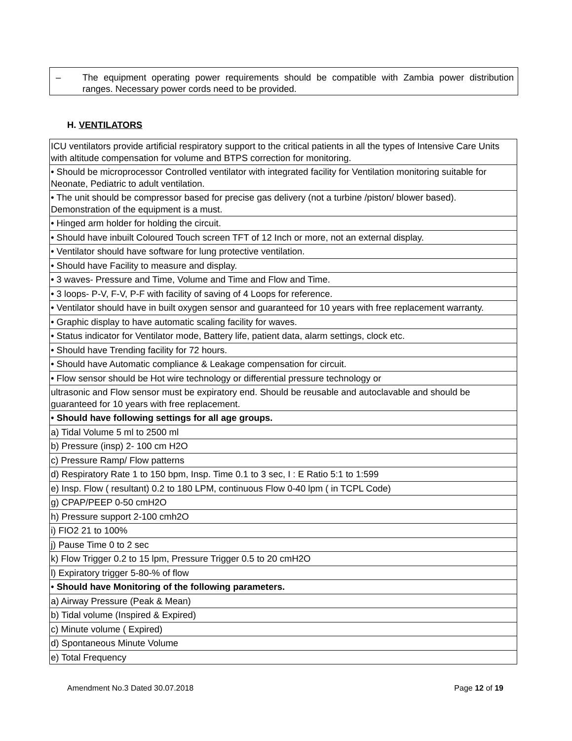– The equipment operating power requirements should be compatible with Zambia power distribution ranges. Necessary power cords need to be provided.
H. VENTILATORS
| ICU ventilators provide artificial respiratory support to the critical patients in all the types of Intensive Care Units with altitude compensation for volume and BTPS correction for monitoring. |
| • Should be microprocessor Controlled ventilator with integrated facility for Ventilation monitoring suitable for Neonate, Pediatric to adult ventilation. |
| • The unit should be compressor based for precise gas delivery (not a turbine /piston/ blower based). Demonstration of the equipment is a must. |
| • Hinged arm holder for holding the circuit. |
| • Should have inbuilt Coloured Touch screen TFT of 12 Inch or more, not an external display. |
| • Ventilator should have software for lung protective ventilation. |
| • Should have Facility to measure and display. |
| • 3 waves- Pressure and Time, Volume and Time and Flow and Time. |
| • 3 loops- P-V, F-V, P-F with facility of saving of 4 Loops for reference. |
| • Ventilator should have in built oxygen sensor and guaranteed for 10 years with free replacement warranty. |
| • Graphic display to have automatic scaling facility for waves. |
| • Status indicator for Ventilator mode, Battery life, patient data, alarm settings, clock etc. |
| • Should have Trending facility for 72 hours. |
| • Should have Automatic compliance & Leakage compensation for circuit. |
| • Flow sensor should be Hot wire technology or differential pressure technology or |
| ultrasonic and Flow sensor must be expiratory end. Should be reusable and autoclavable and should be guaranteed for 10 years with free replacement. |
| • Should have following settings for all age groups. |
| a) Tidal Volume 5 ml to 2500 ml |
| b) Pressure (insp) 2- 100 cm H2O |
| c) Pressure Ramp/ Flow patterns |
| d) Respiratory Rate 1 to 150 bpm, Insp. Time 0.1 to 3 sec, I : E Ratio 5:1 to 1:599 |
| e) Insp. Flow ( resultant) 0.2 to 180 LPM, continuous Flow 0-40 lpm ( in TCPL Code) |
| g) CPAP/PEEP 0-50 cmH2O |
| h) Pressure support 2-100 cmh2O |
| i) FIO2 21 to 100% |
| j) Pause Time 0 to 2 sec |
| k) Flow Trigger 0.2 to 15 lpm, Pressure Trigger 0.5 to 20 cmH2O |
| l) Expiratory trigger 5-80-% of flow |
| • Should have Monitoring of the following parameters. |
| a) Airway Pressure (Peak & Mean) |
| b) Tidal volume (Inspired & Expired) |
| c) Minute volume ( Expired) |
| d) Spontaneous Minute Volume |
| e) Total Frequency |
Amendment No.3 Dated 30.07.2018 Page 12 of 19